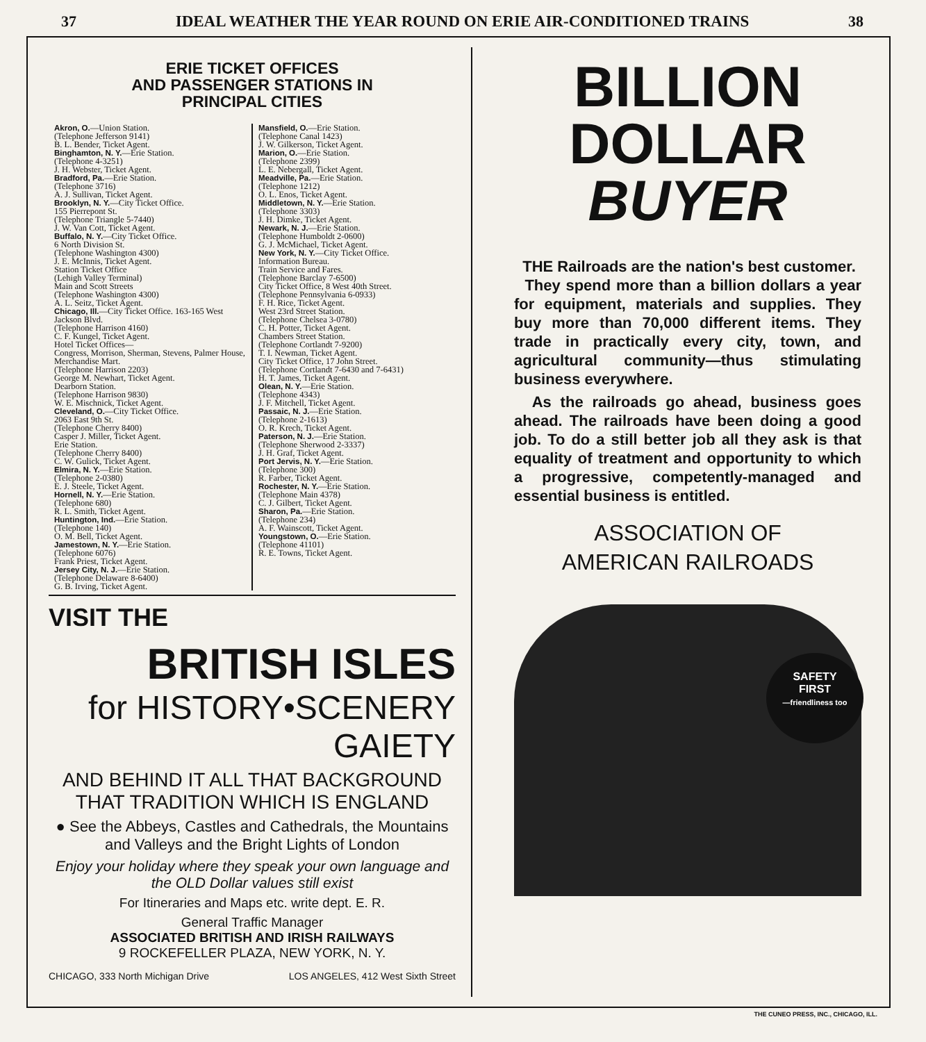37 IDEAL WEATHER THE YEAR ROUND ON ERIE AIR-CONDITIONED TRAINS 38
ERIE TICKET OFFICES
AND PASSENGER STATIONS IN
PRINCIPAL CITIES
Akron, O.—Union Station.
(Telephone Jefferson 9141)
B. L. Bender, Ticket Agent.
Binghamton, N. Y.—Erie Station.
(Telephone 4-3251)
J. H. Webster, Ticket Agent.
Bradford, Pa.—Erie Station.
(Telephone 3716)
A. J. Sullivan, Ticket Agent.
Brooklyn, N. Y.—City Ticket Office.
155 Pierrepont St.
(Telephone Triangle 5-7440)
J. W. Van Cott, Ticket Agent.
Buffalo, N. Y.—City Ticket Office.
6 North Division St.
(Telephone Washington 4300)
J. E. McInnis, Ticket Agent.
Station Ticket Office
(Lehigh Valley Terminal)
Main and Scott Streets
(Telephone Washington 4300)
A. L. Seitz, Ticket Agent.
Chicago, Ill.—City Ticket Office. 163-165 West Jackson Blvd.
(Telephone Harrison 4160)
C. F. Kungel, Ticket Agent.
Hotel Ticket Offices—
Congress, Morrison, Sherman, Stevens, Palmer House, Merchandise Mart.
(Telephone Harrison 2203)
George M. Newhart, Ticket Agent.
Dearborn Station.
(Telephone Harrison 9830)
W. E. Mischnick, Ticket Agent.
Cleveland, O.—City Ticket Office.
2063 East 9th St.
(Telephone Cherry 8400)
Casper J. Miller, Ticket Agent.
Erie Station.
(Telephone Cherry 8400)
C. W. Gulick, Ticket Agent.
Elmira, N. Y.—Erie Station.
(Telephone 2-0380)
E. J. Steele, Ticket Agent.
Hornell, N. Y.—Erie Station.
(Telephone 680)
R. L. Smith, Ticket Agent.
Huntington, Ind.—Erie Station.
(Telephone 140)
O. M. Bell, Ticket Agent.
Jamestown, N. Y.—Erie Station.
(Telephone 6076)
Frank Priest, Ticket Agent.
Jersey City, N. J.—Erie Station.
(Telephone Delaware 8-6400)
G. B. Irving, Ticket Agent.
Mansfield, O.—Erie Station.
(Telephone Canal 1423)
J. W. Gilkerson, Ticket Agent.
Marion, O.—Erie Station.
(Telephone 2399)
L. E. Nebergall, Ticket Agent.
Meadville, Pa.—Erie Station.
(Telephone 1212)
O. L. Enos, Ticket Agent.
Middletown, N. Y.—Erie Station.
(Telephone 3303)
J. H. Dimke, Ticket Agent.
Newark, N. J.—Erie Station.
(Telephone Humboldt 2-0600)
G. J. McMichael, Ticket Agent.
New York, N. Y.—City Ticket Office.
Information Bureau.
Train Service and Fares.
(Telephone Barclay 7-6500)
City Ticket Office, 8 West 40th Street.
(Telephone Pennsylvania 6-0933)
F. H. Rice, Ticket Agent.
West 23rd Street Station.
(Telephone Chelsea 3-0780)
C. H. Potter, Ticket Agent.
Chambers Street Station.
(Telephone Cortlandt 7-9200)
T. I. Newman, Ticket Agent.
City Ticket Office, 17 John Street.
(Telephone Cortlandt 7-6430 and 7-6431)
H. T. James, Ticket Agent.
Olean, N. Y.—Erie Station.
(Telephone 4343)
J. F. Mitchell, Ticket Agent.
Passaic, N. J.—Erie Station.
(Telephone 2-1613)
O. R. Krech, Ticket Agent.
Paterson, N. J.—Erie Station.
(Telephone Sherwood 2-3337)
J. H. Graf, Ticket Agent.
Port Jervis, N. Y.—Erie Station.
(Telephone 300)
R. Farber, Ticket Agent.
Rochester, N. Y.—Erie Station.
(Telephone Main 4378)
C. J. Gilbert, Ticket Agent.
Sharon, Pa.—Erie Station.
(Telephone 234)
A. F. Wainscott, Ticket Agent.
Youngstown, O.—Erie Station.
(Telephone 41101)
R. E. Towns, Ticket Agent.
VISIT THE
BRITISH ISLES
for HISTORY•SCENERY
GAIETY
AND BEHIND IT ALL THAT BACKGROUND
THAT TRADITION WHICH IS ENGLAND
● See the Abbeys, Castles and Cathedrals, the Mountains and Valleys and the Bright Lights of London
Enjoy your holiday where they speak your own language and the OLD Dollar values still exist
For Itineraries and Maps etc. write dept. E. R.
General Traffic Manager
ASSOCIATED BRITISH AND IRISH RAILWAYS
9 ROCKEFELLER PLAZA, NEW YORK, N. Y.
CHICAGO, 333 North Michigan Drive LOS ANGELES, 412 West Sixth Street
BILLION DOLLAR
BUYER
THE Railroads are the nation's best customer.
They spend more than a billion dollars a year for equipment, materials and supplies. They buy more than 70,000 different items. They trade in practically every city, town, and agricultural community—thus stimulating business everywhere.
As the railroads go ahead, business goes ahead. The railroads have been doing a good job. To do a still better job all they ask is that equality of treatment and opportunity to which a progressive, competently-managed and essential business is entitled.
ASSOCIATION OF
AMERICAN RAILROADS
SAFETY
FIRST
—friendliness too
THE CUNEO PRESS, INC., CHICAGO, ILL.